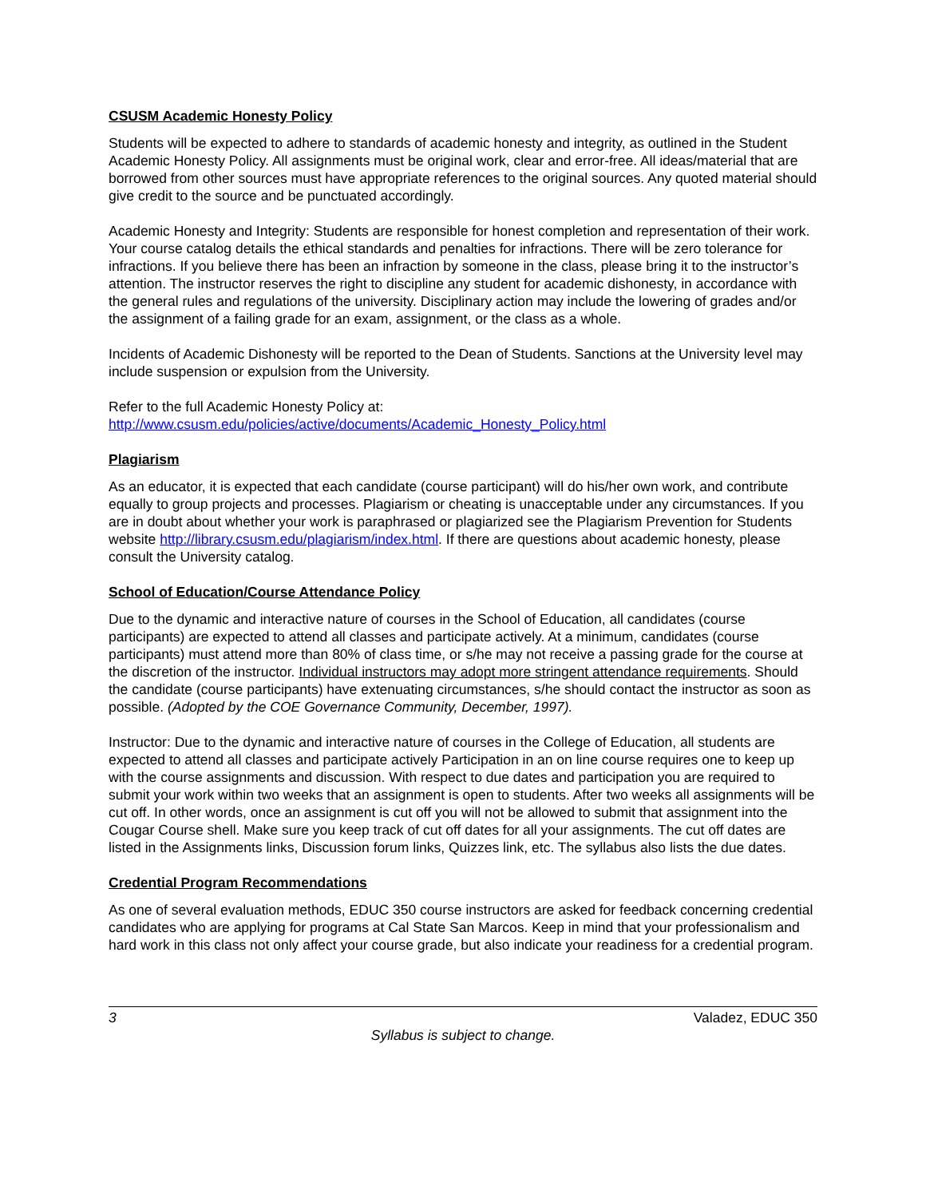CSUSM Academic Honesty Policy
Students will be expected to adhere to standards of academic honesty and integrity, as outlined in the Student Academic Honesty Policy. All assignments must be original work, clear and error-free. All ideas/material that are borrowed from other sources must have appropriate references to the original sources. Any quoted material should give credit to the source and be punctuated accordingly.
Academic Honesty and Integrity: Students are responsible for honest completion and representation of their work. Your course catalog details the ethical standards and penalties for infractions. There will be zero tolerance for infractions. If you believe there has been an infraction by someone in the class, please bring it to the instructor’s attention. The instructor reserves the right to discipline any student for academic dishonesty, in accordance with the general rules and regulations of the university. Disciplinary action may include the lowering of grades and/or the assignment of a failing grade for an exam, assignment, or the class as a whole.
Incidents of Academic Dishonesty will be reported to the Dean of Students. Sanctions at the University level may include suspension or expulsion from the University.
Refer to the full Academic Honesty Policy at:
http://www.csusm.edu/policies/active/documents/Academic_Honesty_Policy.html
Plagiarism
As an educator, it is expected that each candidate (course participant) will do his/her own work, and contribute equally to group projects and processes. Plagiarism or cheating is unacceptable under any circumstances. If you are in doubt about whether your work is paraphrased or plagiarized see the Plagiarism Prevention for Students website http://library.csusm.edu/plagiarism/index.html. If there are questions about academic honesty, please consult the University catalog.
School of Education/Course Attendance Policy
Due to the dynamic and interactive nature of courses in the School of Education, all candidates (course participants) are expected to attend all classes and participate actively. At a minimum, candidates (course participants) must attend more than 80% of class time, or s/he may not receive a passing grade for the course at the discretion of the instructor. Individual instructors may adopt more stringent attendance requirements. Should the candidate (course participants) have extenuating circumstances, s/he should contact the instructor as soon as possible. (Adopted by the COE Governance Community, December, 1997).
Instructor: Due to the dynamic and interactive nature of courses in the College of Education, all students are expected to attend all classes and participate actively Participation in an on line course requires one to keep up with the course assignments and discussion. With respect to due dates and participation you are required to submit your work within two weeks that an assignment is open to students. After two weeks all assignments will be cut off. In other words, once an assignment is cut off you will not be allowed to submit that assignment into the Cougar Course shell. Make sure you keep track of cut off dates for all your assignments. The cut off dates are listed in the Assignments links, Discussion forum links, Quizzes link, etc. The syllabus also lists the due dates.
Credential Program Recommendations
As one of several evaluation methods, EDUC 350 course instructors are asked for feedback concerning credential candidates who are applying for programs at Cal State San Marcos. Keep in mind that your professionalism and hard work in this class not only affect your course grade, but also indicate your readiness for a credential program.
3 Valadez, EDUC 350
Syllabus is subject to change.